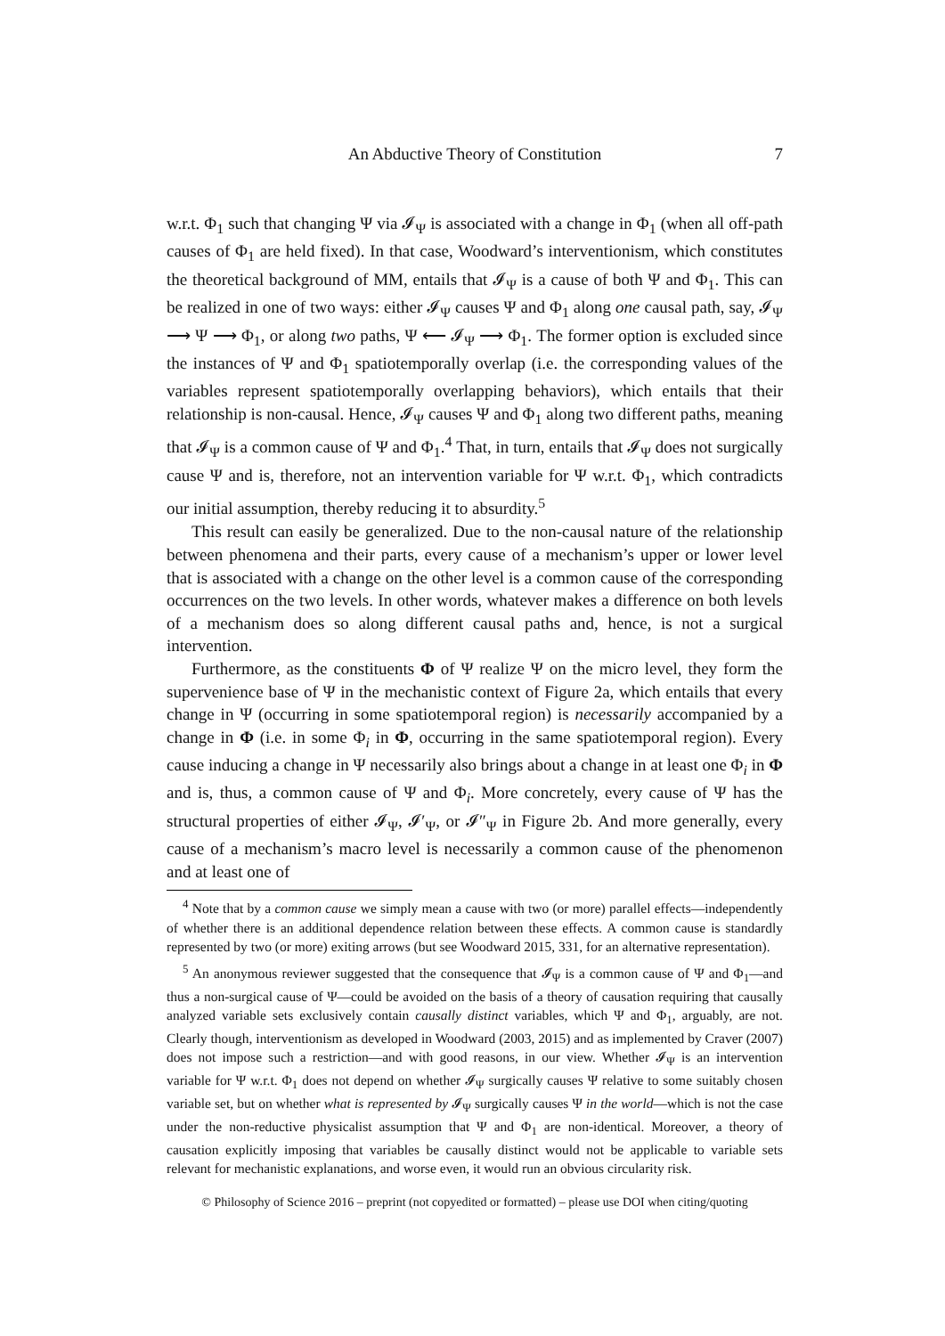An Abductive Theory of Constitution 7
w.r.t. Φ<sub>1</sub> such that changing Ψ via 𝓘<sub>Ψ</sub> is associated with a change in Φ<sub>1</sub> (when all off-path causes of Φ<sub>1</sub> are held fixed). In that case, Woodward’s interventionism, which constitutes the theoretical background of MM, entails that 𝓘<sub>Ψ</sub> is a cause of both Ψ and Φ<sub>1</sub>. This can be realized in one of two ways: either 𝓘<sub>Ψ</sub> causes Ψ and Φ<sub>1</sub> along one causal path, say, 𝓘<sub>Ψ</sub> ⟶ Ψ ⟶ Φ<sub>1</sub>, or along two paths, Ψ ⟵ 𝓘<sub>Ψ</sub> ⟶ Φ<sub>1</sub>. The former option is excluded since the instances of Ψ and Φ<sub>1</sub> spatiotemporally overlap (i.e. the corresponding values of the variables represent spatiotemporally overlapping behaviors), which entails that their relationship is non-causal. Hence, 𝓘<sub>Ψ</sub> causes Ψ and Φ<sub>1</sub> along two different paths, meaning that 𝓘<sub>Ψ</sub> is a common cause of Ψ and Φ<sub>1</sub>.<sup>4</sup> That, in turn, entails that 𝓘<sub>Ψ</sub> does not surgically cause Ψ and is, therefore, not an intervention variable for Ψ w.r.t. Φ<sub>1</sub>, which contradicts our initial assumption, thereby reducing it to absurdity.<sup>5</sup>
This result can easily be generalized. Due to the non-causal nature of the relationship between phenomena and their parts, every cause of a mechanism’s upper or lower level that is associated with a change on the other level is a common cause of the corresponding occurrences on the two levels. In other words, whatever makes a difference on both levels of a mechanism does so along different causal paths and, hence, is not a surgical intervention.
Furthermore, as the constituents Φ of Ψ realize Ψ on the micro level, they form the supervenience base of Ψ in the mechanistic context of Figure 2a, which entails that every change in Ψ (occurring in some spatiotemporal region) is necessarily accompanied by a change in Φ (i.e. in some Φ<sub>i</sub> in Φ, occurring in the same spatiotemporal region). Every cause inducing a change in Ψ necessarily also brings about a change in at least one Φ<sub>i</sub> in Φ and is, thus, a common cause of Ψ and Φ<sub>i</sub>. More concretely, every cause of Ψ has the structural properties of either 𝓘<sub>Ψ</sub>, 𝓘′<sub>Ψ</sub>, or 𝓘″<sub>Ψ</sub> in Figure 2b. And more generally, every cause of a mechanism’s macro level is necessarily a common cause of the phenomenon and at least one of
<sup>4</sup> Note that by a common cause we simply mean a cause with two (or more) parallel effects—independently of whether there is an additional dependence relation between these effects. A common cause is standardly represented by two (or more) exiting arrows (but see Woodward 2015, 331, for an alternative representation).
<sup>5</sup> An anonymous reviewer suggested that the consequence that 𝓘<sub>Ψ</sub> is a common cause of Ψ and Φ<sub>1</sub>—and thus a non-surgical cause of Ψ—could be avoided on the basis of a theory of causation requiring that causally analyzed variable sets exclusively contain causally distinct variables, which Ψ and Φ<sub>1</sub>, arguably, are not. Clearly though, interventionism as developed in Woodward (2003, 2015) and as implemented by Craver (2007) does not impose such a restriction—and with good reasons, in our view. Whether 𝓘<sub>Ψ</sub> is an intervention variable for Ψ w.r.t. Φ<sub>1</sub> does not depend on whether 𝓘<sub>Ψ</sub> surgically causes Ψ relative to some suitably chosen variable set, but on whether what is represented by 𝓘<sub>Ψ</sub> surgically causes Ψ in the world—which is not the case under the non-reductive physicalist assumption that Ψ and Φ<sub>1</sub> are non-identical. Moreover, a theory of causation explicitly imposing that variables be causally distinct would not be applicable to variable sets relevant for mechanistic explanations, and worse even, it would run an obvious circularity risk.
© Philosophy of Science 2016 – preprint (not copyedited or formatted) – please use DOI when citing/quoting